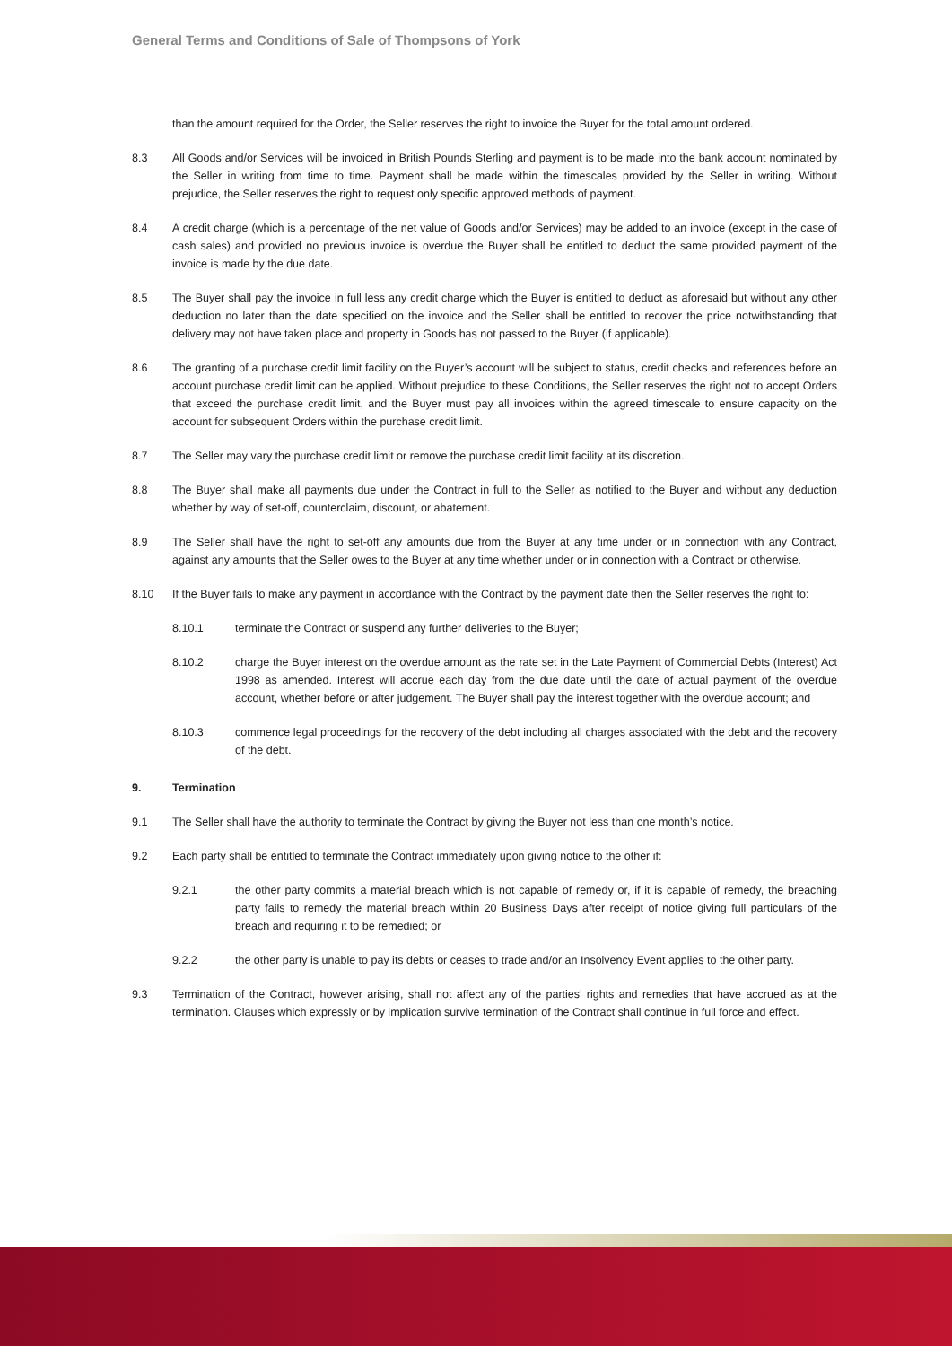General Terms and Conditions of Sale of Thompsons of York
than the amount required for the Order, the Seller reserves the right to invoice the Buyer for the total amount ordered.
8.3 All Goods and/or Services will be invoiced in British Pounds Sterling and payment is to be made into the bank account nominated by the Seller in writing from time to time. Payment shall be made within the timescales provided by the Seller in writing. Without prejudice, the Seller reserves the right to request only specific approved methods of payment.
8.4 A credit charge (which is a percentage of the net value of Goods and/or Services) may be added to an invoice (except in the case of cash sales) and provided no previous invoice is overdue the Buyer shall be entitled to deduct the same provided payment of the invoice is made by the due date.
8.5 The Buyer shall pay the invoice in full less any credit charge which the Buyer is entitled to deduct as aforesaid but without any other deduction no later than the date specified on the invoice and the Seller shall be entitled to recover the price notwithstanding that delivery may not have taken place and property in Goods has not passed to the Buyer (if applicable).
8.6 The granting of a purchase credit limit facility on the Buyer’s account will be subject to status, credit checks and references before an account purchase credit limit can be applied. Without prejudice to these Conditions, the Seller reserves the right not to accept Orders that exceed the purchase credit limit, and the Buyer must pay all invoices within the agreed timescale to ensure capacity on the account for subsequent Orders within the purchase credit limit.
8.7 The Seller may vary the purchase credit limit or remove the purchase credit limit facility at its discretion.
8.8 The Buyer shall make all payments due under the Contract in full to the Seller as notified to the Buyer and without any deduction whether by way of set-off, counterclaim, discount, or abatement.
8.9 The Seller shall have the right to set-off any amounts due from the Buyer at any time under or in connection with any Contract, against any amounts that the Seller owes to the Buyer at any time whether under or in connection with a Contract or otherwise.
8.10 If the Buyer fails to make any payment in accordance with the Contract by the payment date then the Seller reserves the right to:
8.10.1 terminate the Contract or suspend any further deliveries to the Buyer;
8.10.2 charge the Buyer interest on the overdue amount as the rate set in the Late Payment of Commercial Debts (Interest) Act 1998 as amended. Interest will accrue each day from the due date until the date of actual payment of the overdue account, whether before or after judgement. The Buyer shall pay the interest together with the overdue account; and
8.10.3 commence legal proceedings for the recovery of the debt including all charges associated with the debt and the recovery of the debt.
9. Termination
9.1 The Seller shall have the authority to terminate the Contract by giving the Buyer not less than one month’s notice.
9.2 Each party shall be entitled to terminate the Contract immediately upon giving notice to the other if:
9.2.1 the other party commits a material breach which is not capable of remedy or, if it is capable of remedy, the breaching party fails to remedy the material breach within 20 Business Days after receipt of notice giving full particulars of the breach and requiring it to be remedied; or
9.2.2 the other party is unable to pay its debts or ceases to trade and/or an Insolvency Event applies to the other party.
9.3 Termination of the Contract, however arising, shall not affect any of the parties’ rights and remedies that have accrued as at the termination. Clauses which expressly or by implication survive termination of the Contract shall continue in full force and effect.